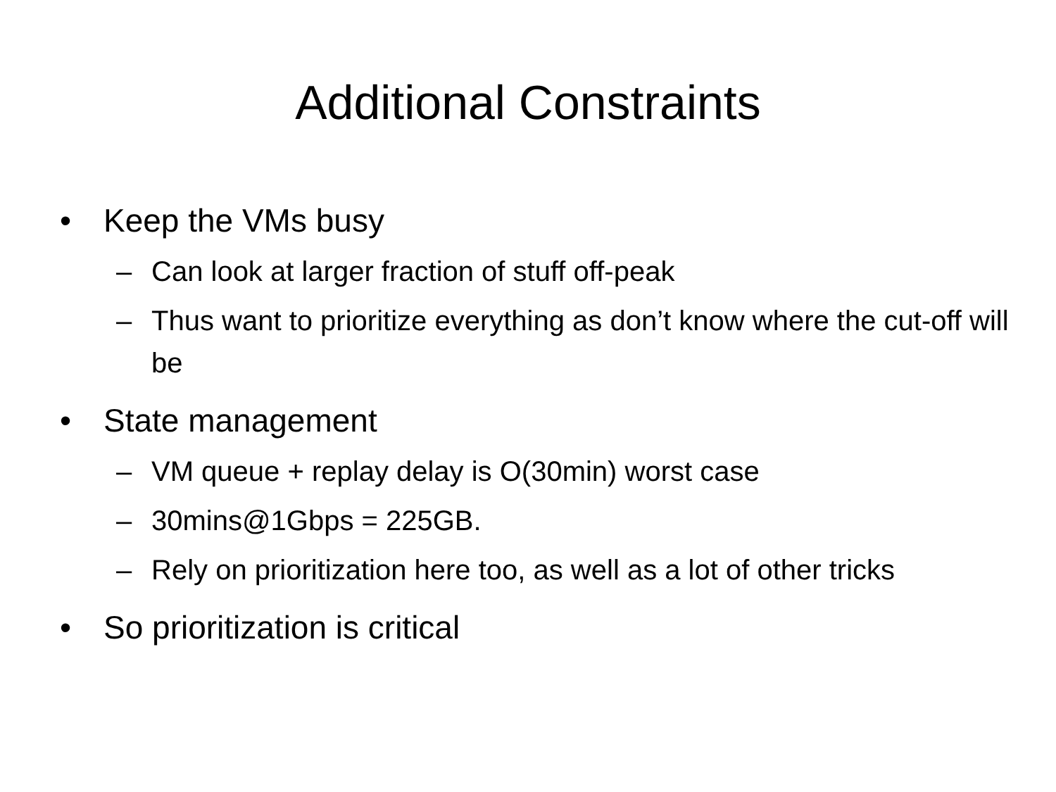Additional Constraints
• Keep the VMs busy
– Can look at larger fraction of stuff off-peak
– Thus want to prioritize everything as don’t know where the cut-off will be
• State management
– VM queue + replay delay is O(30min) worst case
– 30mins@1Gbps = 225GB.
– Rely on prioritization here too, as well as a lot of other tricks
• So prioritization is critical